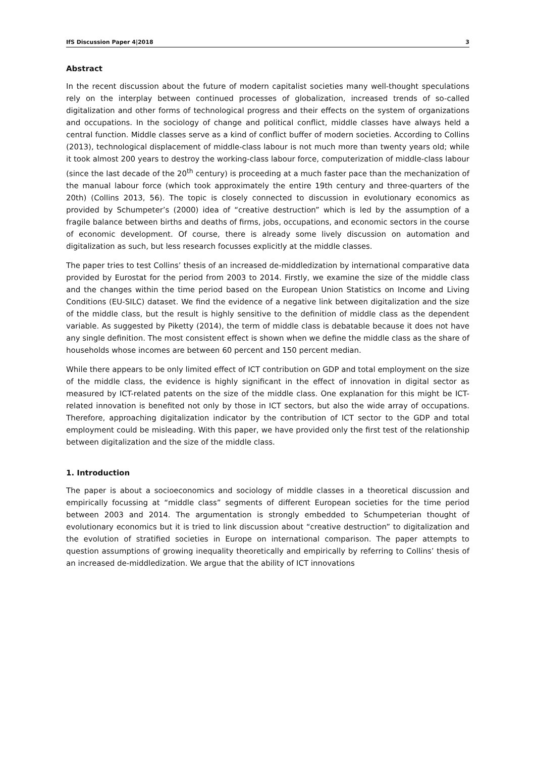IfS Discussion Paper 4|2018 3
Abstract
In the recent discussion about the future of modern capitalist societies many well-thought speculations rely on the interplay between continued processes of globalization, increased trends of so-called digitalization and other forms of technological progress and their effects on the system of organizations and occupations. In the sociology of change and political conflict, middle classes have always held a central function. Middle classes serve as a kind of conflict buffer of modern societies. According to Collins (2013), technological displacement of middle-class labour is not much more than twenty years old; while it took almost 200 years to destroy the working-class labour force, computerization of middle-class labour (since the last decade of the 20<sup>th</sup> century) is proceeding at a much faster pace than the mechanization of the manual labour force (which took approximately the entire 19th century and three-quarters of the 20th) (Collins 2013, 56). The topic is closely connected to discussion in evolutionary economics as provided by Schumpeter’s (2000) idea of “creative destruction” which is led by the assumption of a fragile balance between births and deaths of firms, jobs, occupations, and economic sectors in the course of economic development. Of course, there is already some lively discussion on automation and digitalization as such, but less research focusses explicitly at the middle classes.
The paper tries to test Collins’ thesis of an increased de-middledization by international comparative data provided by Eurostat for the period from 2003 to 2014. Firstly, we examine the size of the middle class and the changes within the time period based on the European Union Statistics on Income and Living Conditions (EU-SILC) dataset. We find the evidence of a negative link between digitalization and the size of the middle class, but the result is highly sensitive to the definition of middle class as the dependent variable. As suggested by Piketty (2014), the term of middle class is debatable because it does not have any single definition. The most consistent effect is shown when we define the middle class as the share of households whose incomes are between 60 percent and 150 percent median.
While there appears to be only limited effect of ICT contribution on GDP and total employment on the size of the middle class, the evidence is highly significant in the effect of innovation in digital sector as measured by ICT-related patents on the size of the middle class. One explanation for this might be ICT-related innovation is benefited not only by those in ICT sectors, but also the wide array of occupations. Therefore, approaching digitalization indicator by the contribution of ICT sector to the GDP and total employment could be misleading. With this paper, we have provided only the first test of the relationship between digitalization and the size of the middle class.
1. Introduction
The paper is about a socioeconomics and sociology of middle classes in a theoretical discussion and empirically focussing at “middle class” segments of different European societies for the time period between 2003 and 2014. The argumentation is strongly embedded to Schumpeterian thought of evolutionary economics but it is tried to link discussion about “creative destruction” to digitalization and the evolution of stratified societies in Europe on international comparison. The paper attempts to question assumptions of growing inequality theoretically and empirically by referring to Collins’ thesis of an increased de-middledization. We argue that the ability of ICT innovations